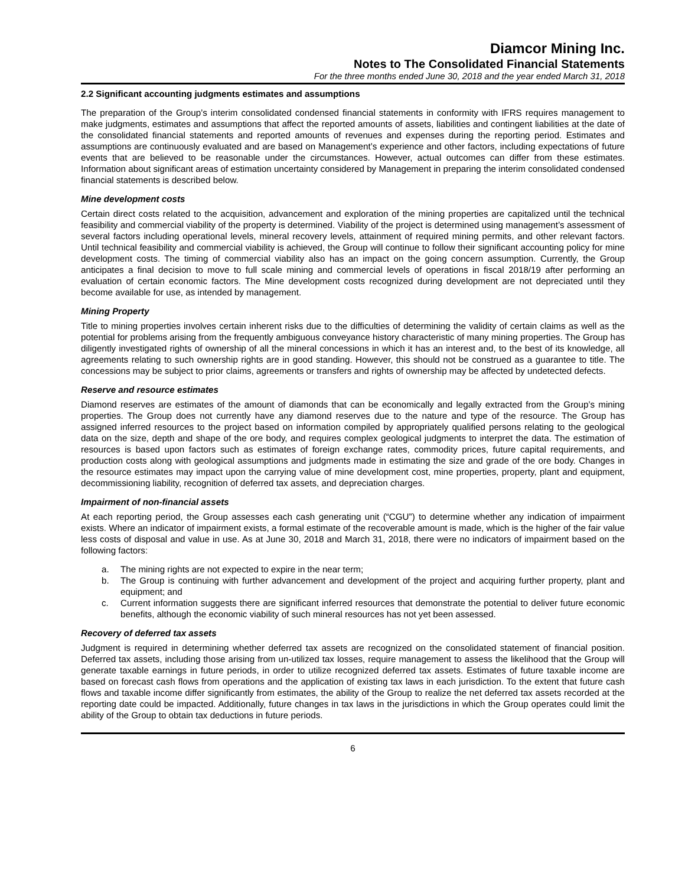Diamcor Mining Inc.
Notes to The Consolidated Financial Statements
For the three months ended June 30, 2018 and the year ended March 31, 2018
2.2 Significant accounting judgments estimates and assumptions
The preparation of the Group’s interim consolidated condensed financial statements in conformity with IFRS requires management to make judgments, estimates and assumptions that affect the reported amounts of assets, liabilities and contingent liabilities at the date of the consolidated financial statements and reported amounts of revenues and expenses during the reporting period. Estimates and assumptions are continuously evaluated and are based on Management’s experience and other factors, including expectations of future events that are believed to be reasonable under the circumstances. However, actual outcomes can differ from these estimates. Information about significant areas of estimation uncertainty considered by Management in preparing the interim consolidated condensed financial statements is described below.
Mine development costs
Certain direct costs related to the acquisition, advancement and exploration of the mining properties are capitalized until the technical feasibility and commercial viability of the property is determined. Viability of the project is determined using management’s assessment of several factors including operational levels, mineral recovery levels, attainment of required mining permits, and other relevant factors. Until technical feasibility and commercial viability is achieved, the Group will continue to follow their significant accounting policy for mine development costs. The timing of commercial viability also has an impact on the going concern assumption. Currently, the Group anticipates a final decision to move to full scale mining and commercial levels of operations in fiscal 2018/19 after performing an evaluation of certain economic factors. The Mine development costs recognized during development are not depreciated until they become available for use, as intended by management.
Mining Property
Title to mining properties involves certain inherent risks due to the difficulties of determining the validity of certain claims as well as the potential for problems arising from the frequently ambiguous conveyance history characteristic of many mining properties. The Group has diligently investigated rights of ownership of all the mineral concessions in which it has an interest and, to the best of its knowledge, all agreements relating to such ownership rights are in good standing. However, this should not be construed as a guarantee to title. The concessions may be subject to prior claims, agreements or transfers and rights of ownership may be affected by undetected defects.
Reserve and resource estimates
Diamond reserves are estimates of the amount of diamonds that can be economically and legally extracted from the Group’s mining properties. The Group does not currently have any diamond reserves due to the nature and type of the resource. The Group has assigned inferred resources to the project based on information compiled by appropriately qualified persons relating to the geological data on the size, depth and shape of the ore body, and requires complex geological judgments to interpret the data. The estimation of resources is based upon factors such as estimates of foreign exchange rates, commodity prices, future capital requirements, and production costs along with geological assumptions and judgments made in estimating the size and grade of the ore body. Changes in the resource estimates may impact upon the carrying value of mine development cost, mine properties, property, plant and equipment, decommissioning liability, recognition of deferred tax assets, and depreciation charges.
Impairment of non-financial assets
At each reporting period, the Group assesses each cash generating unit (“CGU”) to determine whether any indication of impairment exists. Where an indicator of impairment exists, a formal estimate of the recoverable amount is made, which is the higher of the fair value less costs of disposal and value in use. As at June 30, 2018 and March 31, 2018, there were no indicators of impairment based on the following factors:
a. The mining rights are not expected to expire in the near term;
b. The Group is continuing with further advancement and development of the project and acquiring further property, plant and equipment; and
c. Current information suggests there are significant inferred resources that demonstrate the potential to deliver future economic benefits, although the economic viability of such mineral resources has not yet been assessed.
Recovery of deferred tax assets
Judgment is required in determining whether deferred tax assets are recognized on the consolidated statement of financial position. Deferred tax assets, including those arising from un-utilized tax losses, require management to assess the likelihood that the Group will generate taxable earnings in future periods, in order to utilize recognized deferred tax assets. Estimates of future taxable income are based on forecast cash flows from operations and the application of existing tax laws in each jurisdiction. To the extent that future cash flows and taxable income differ significantly from estimates, the ability of the Group to realize the net deferred tax assets recorded at the reporting date could be impacted. Additionally, future changes in tax laws in the jurisdictions in which the Group operates could limit the ability of the Group to obtain tax deductions in future periods.
6